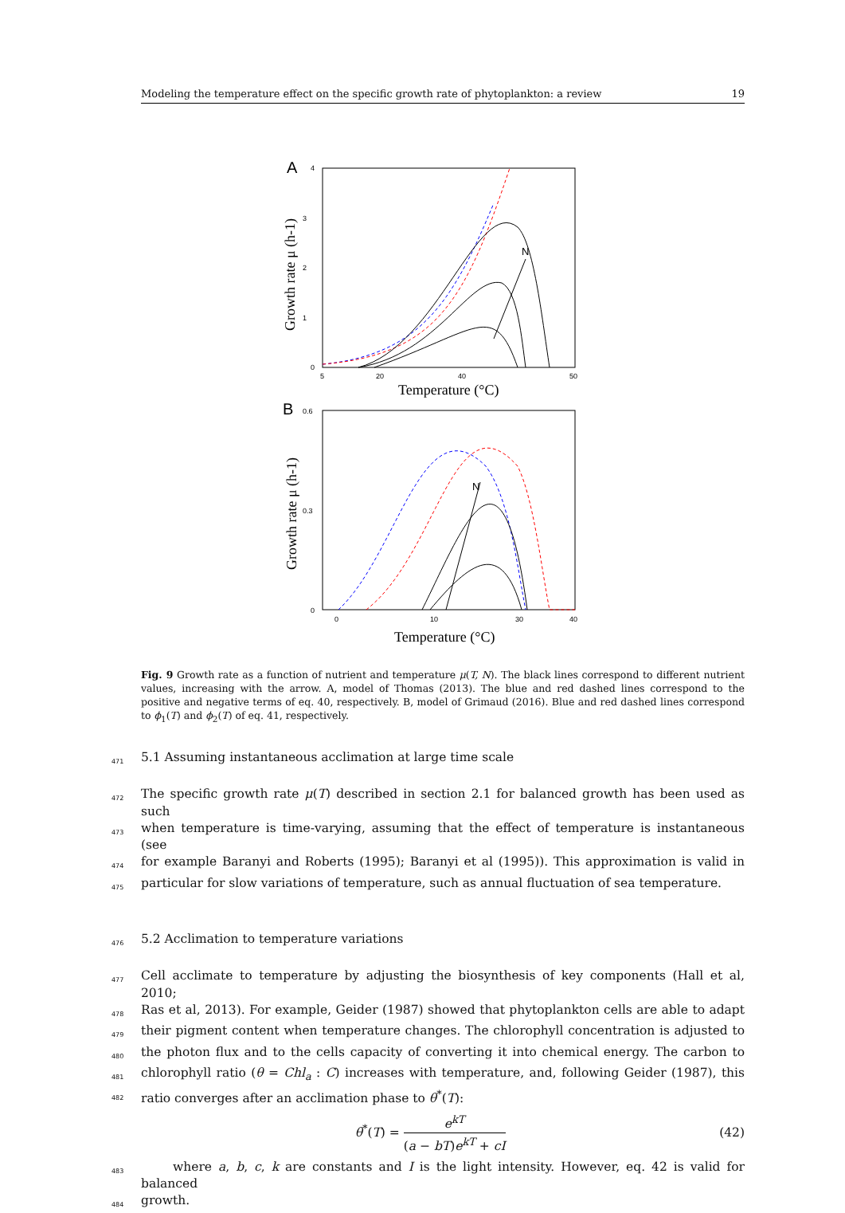Modeling the temperature effect on the specific growth rate of phytoplankton: a review 19
A
4
3
2
1
0
5
20
40
50
Temperature (°C)
Growth rate μ (h-1)
N
B
0.6
0.3
0
0
10
30
40
Temperature (°C)
Growth rate μ (h-1)
N
Fig. 9 Growth rate as a function of nutrient and temperature μ(T, N). The black lines correspond to different nutrient values, increasing with the arrow. A, model of Thomas (2013). The blue and red dashed lines correspond to the positive and negative terms of eq. 40, respectively. B, model of Grimaud (2016). Blue and red dashed lines correspond to ϕ<sub>1</sub>(T) and ϕ<sub>2</sub>(T) of eq. 41, respectively.
471 5.1 Assuming instantaneous acclimation at large time scale
472 The specific growth rate μ(T) described in section 2.1 for balanced growth has been used as such
473 when temperature is time-varying, assuming that the effect of temperature is instantaneous (see
474 for example Baranyi and Roberts (1995); Baranyi et al (1995)). This approximation is valid in
475 particular for slow variations of temperature, such as annual fluctuation of sea temperature.
476 5.2 Acclimation to temperature variations
477 Cell acclimate to temperature by adjusting the biosynthesis of key components (Hall et al, 2010;
478 Ras et al, 2013). For example, Geider (1987) showed that phytoplankton cells are able to adapt
479 their pigment content when temperature changes. The chlorophyll concentration is adjusted to
480 the photon flux and to the cells capacity of converting it into chemical energy. The carbon to
481 chlorophyll ratio (θ = Chl<sub>a</sub> : C) increases with temperature, and, following Geider (1987), this
482 ratio converges after an acclimation phase to θ<sup>*</sup>(T):
θ<sup>*</sup>(T) = e<sup>kT</sup> (a − bT)e<sup>kT</sup> + cI (42)
483 where a, b, c, k are constants and I is the light intensity. However, eq. 42 is valid for balanced
484 growth.